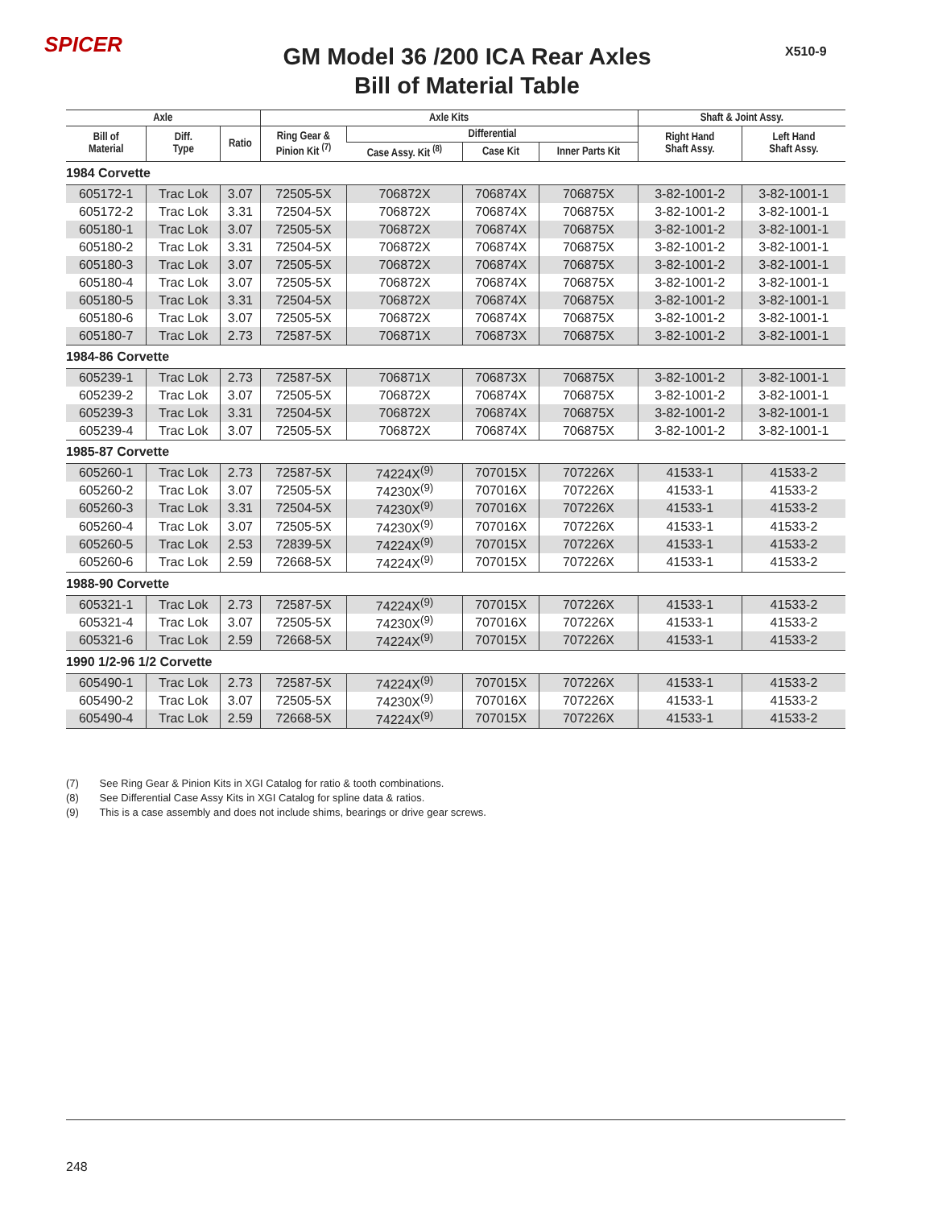SPICER X510-9
GM Model 36 /200 ICA Rear Axles
Bill of Material Table
| Axle | | | Axle Kits | | | | Shaft & Joint Assy. | |
| --- | --- | --- | --- | --- | --- | --- | --- | --- |
| Bill of Material | Diff. Type | Ratio | Ring Gear & Pinion Kit <sup>(7)</sup> | Differential | | | Right Hand Shaft Assy. | Left Hand Shaft Assy. |
| | | | | Case Assy. Kit <sup>(8)</sup> | Case Kit | Inner Parts Kit | | |
| 1984 Corvette | | | | | | | | |
| 605172-1 | Trac Lok | 3.07 | 72505-5X | 706872X | 706874X | 706875X | 3-82-1001-2 | 3-82-1001-1 |
| 605172-2 | Trac Lok | 3.31 | 72504-5X | 706872X | 706874X | 706875X | 3-82-1001-2 | 3-82-1001-1 |
| 605180-1 | Trac Lok | 3.07 | 72505-5X | 706872X | 706874X | 706875X | 3-82-1001-2 | 3-82-1001-1 |
| 605180-2 | Trac Lok | 3.31 | 72504-5X | 706872X | 706874X | 706875X | 3-82-1001-2 | 3-82-1001-1 |
| 605180-3 | Trac Lok | 3.07 | 72505-5X | 706872X | 706874X | 706875X | 3-82-1001-2 | 3-82-1001-1 |
| 605180-4 | Trac Lok | 3.07 | 72505-5X | 706872X | 706874X | 706875X | 3-82-1001-2 | 3-82-1001-1 |
| 605180-5 | Trac Lok | 3.31 | 72504-5X | 706872X | 706874X | 706875X | 3-82-1001-2 | 3-82-1001-1 |
| 605180-6 | Trac Lok | 3.07 | 72505-5X | 706872X | 706874X | 706875X | 3-82-1001-2 | 3-82-1001-1 |
| 605180-7 | Trac Lok | 2.73 | 72587-5X | 706871X | 706873X | 706875X | 3-82-1001-2 | 3-82-1001-1 |
| 1984-86 Corvette | | | | | | | | |
| 605239-1 | Trac Lok | 2.73 | 72587-5X | 706871X | 706873X | 706875X | 3-82-1001-2 | 3-82-1001-1 |
| 605239-2 | Trac Lok | 3.07 | 72505-5X | 706872X | 706874X | 706875X | 3-82-1001-2 | 3-82-1001-1 |
| 605239-3 | Trac Lok | 3.31 | 72504-5X | 706872X | 706874X | 706875X | 3-82-1001-2 | 3-82-1001-1 |
| 605239-4 | Trac Lok | 3.07 | 72505-5X | 706872X | 706874X | 706875X | 3-82-1001-2 | 3-82-1001-1 |
| 1985-87 Corvette | | | | | | | | |
| 605260-1 | Trac Lok | 2.73 | 72587-5X | 74224X<sup>(9)</sup> | 707015X | 707226X | 41533-1 | 41533-2 |
| 605260-2 | Trac Lok | 3.07 | 72505-5X | 74230X<sup>(9)</sup> | 707016X | 707226X | 41533-1 | 41533-2 |
| 605260-3 | Trac Lok | 3.31 | 72504-5X | 74230X<sup>(9)</sup> | 707016X | 707226X | 41533-1 | 41533-2 |
| 605260-4 | Trac Lok | 3.07 | 72505-5X | 74230X<sup>(9)</sup> | 707016X | 707226X | 41533-1 | 41533-2 |
| 605260-5 | Trac Lok | 2.53 | 72839-5X | 74224X<sup>(9)</sup> | 707015X | 707226X | 41533-1 | 41533-2 |
| 605260-6 | Trac Lok | 2.59 | 72668-5X | 74224X<sup>(9)</sup> | 707015X | 707226X | 41533-1 | 41533-2 |
| 1988-90 Corvette | | | | | | | | |
| 605321-1 | Trac Lok | 2.73 | 72587-5X | 74224X<sup>(9)</sup> | 707015X | 707226X | 41533-1 | 41533-2 |
| 605321-4 | Trac Lok | 3.07 | 72505-5X | 74230X<sup>(9)</sup> | 707016X | 707226X | 41533-1 | 41533-2 |
| 605321-6 | Trac Lok | 2.59 | 72668-5X | 74224X<sup>(9)</sup> | 707015X | 707226X | 41533-1 | 41533-2 |
| 1990 1/2-96 1/2 Corvette | | | | | | | | |
| 605490-1 | Trac Lok | 2.73 | 72587-5X | 74224X<sup>(9)</sup> | 707015X | 707226X | 41533-1 | 41533-2 |
| 605490-2 | Trac Lok | 3.07 | 72505-5X | 74230X<sup>(9)</sup> | 707016X | 707226X | 41533-1 | 41533-2 |
| 605490-4 | Trac Lok | 2.59 | 72668-5X | 74224X<sup>(9)</sup> | 707015X | 707226X | 41533-1 | 41533-2 |
(7) See Ring Gear & Pinion Kits in XGI Catalog for ratio & tooth combinations.
(8) See Differential Case Assy Kits in XGI Catalog for spline data & ratios.
(9) This is a case assembly and does not include shims, bearings or drive gear screws.
248